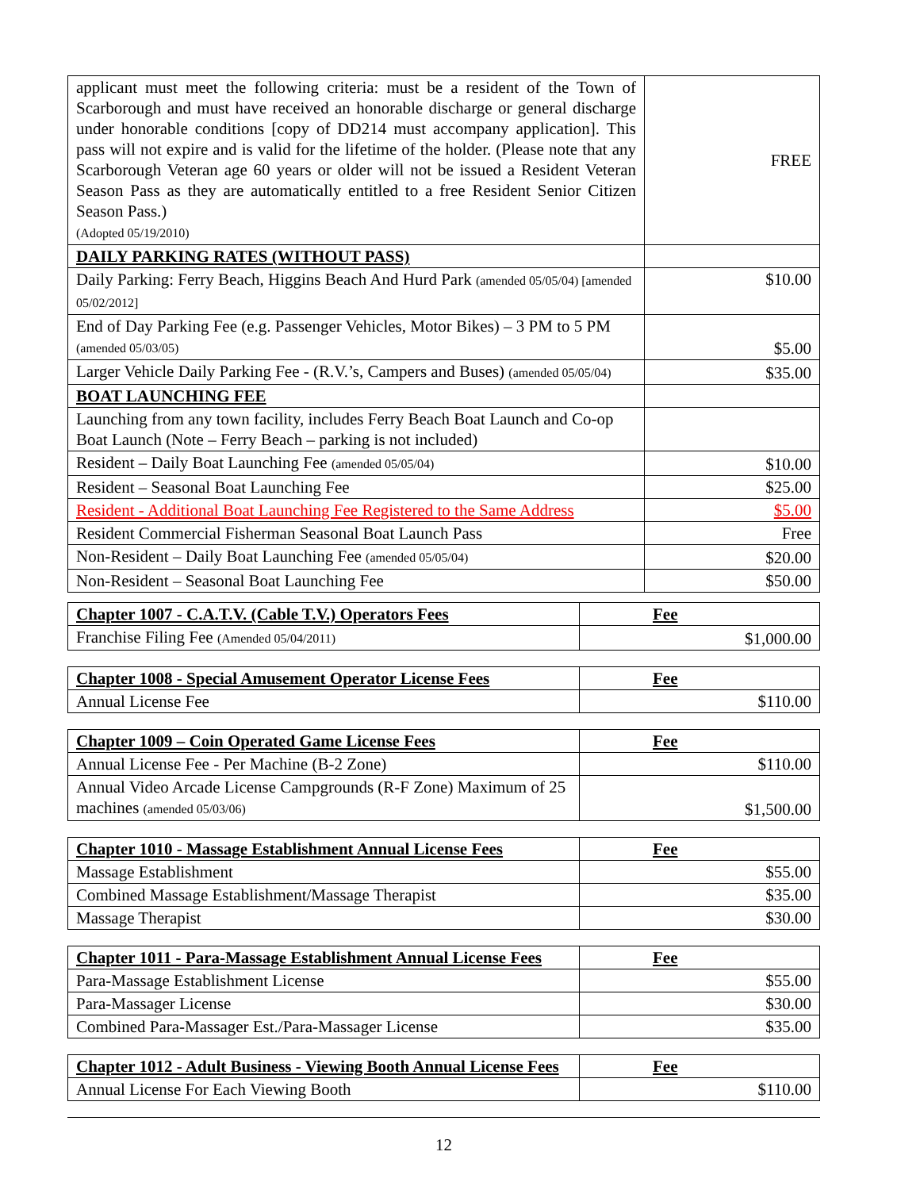| applicant must meet the following criteria: must be a resident of the Town of Scarborough and must have received an honorable discharge or general discharge under honorable conditions [copy of DD214 must accompany application]. This pass will not expire and is valid for the lifetime of the holder. (Please note that any Scarborough Veteran age 60 years or older will not be issued a Resident Veteran Season Pass as they are automatically entitled to a free Resident Senior Citizen Season Pass.) (Adopted 05/19/2010) | FREE |
| DAILY PARKING RATES (WITHOUT PASS) | |
| Daily Parking: Ferry Beach, Higgins Beach And Hurd Park (amended 05/05/04) [amended 05/02/2012] | $10.00 |
| End of Day Parking Fee (e.g. Passenger Vehicles, Motor Bikes) – 3 PM to 5 PM (amended 05/03/05) | $5.00 |
| Larger Vehicle Daily Parking Fee - (R.V.’s, Campers and Buses) (amended 05/05/04) | $35.00 |
| BOAT LAUNCHING FEE | |
| Launching from any town facility, includes Ferry Beach Boat Launch and Co-op Boat Launch (Note – Ferry Beach – parking is not included) | |
| Resident – Daily Boat Launching Fee (amended 05/05/04) | $10.00 |
| Resident – Seasonal Boat Launching Fee | $25.00 |
| Resident - Additional Boat Launching Fee Registered to the Same Address | $5.00 |
| Resident Commercial Fisherman Seasonal Boat Launch Pass | Free |
| Non-Resident – Daily Boat Launching Fee (amended 05/05/04) | $20.00 |
| Non-Resident – Seasonal Boat Launching Fee | $50.00 |
| Chapter 1007 - C.A.T.V. (Cable T.V.) Operators Fees | Fee |
| Franchise Filing Fee (Amended 05/04/2011) | $1,000.00 |
| Chapter 1008 - Special Amusement Operator License Fees | Fee |
| Annual License Fee | $110.00 |
| Chapter 1009 – Coin Operated Game License Fees | Fee |
| Annual License Fee - Per Machine (B-2 Zone) | $110.00 |
| Annual Video Arcade License Campgrounds (R-F Zone) Maximum of 25 machines (amended 05/03/06) | $1,500.00 |
| Chapter 1010 - Massage Establishment Annual License Fees | Fee |
| Massage Establishment | $55.00 |
| Combined Massage Establishment/Massage Therapist | $35.00 |
| Massage Therapist | $30.00 |
| Chapter 1011 - Para-Massage Establishment Annual License Fees | Fee |
| Para-Massage Establishment License | $55.00 |
| Para-Massager License | $30.00 |
| Combined Para-Massager Est./Para-Massager License | $35.00 |
| Chapter 1012 - Adult Business - Viewing Booth Annual License Fees | Fee |
| Annual License For Each Viewing Booth | $110.00 |
12